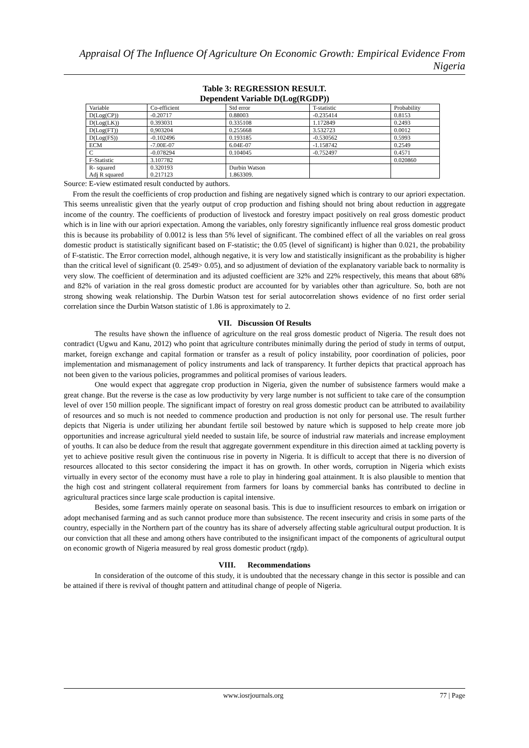Appraisal Of The Influence Of Agriculture On Economic Growth: Empirical Evidence From Nigeria
Table 3: REGRESSION RESULT.
Dependent Variable D(Log(RGDP))
| Variable | Co-efficient | Std error | T-statistic | Probability |
| D(Log(CP)) | -0.20717 | 0.88003 | -0.235414 | 0.8153 |
| D(Log(LK)) | 0.393031 | 0.335108 | 1.172849 | 0.2493 |
| D(Log(FT)) | 0,903204 | 0.255668 | 3.532723 | 0.0012 |
| D(Log(FS)) | -0.102496 | 0.193185 | -0.530562 | 0.5993 |
| ECM | -7.00E-07 | 6.04E-07 | -1.158742 | 0.2549 |
| C | -0.078294 | 0.104045 | -0.752497 | 0.4571 |
| F-Statistic | 3.107782 | | | 0.020860 |
| R- squared Adj R squared | 0.320193 0.217123 | Durbin Watson 1.863309. | | |
Source: E-view estimated result conducted by authors.
From the result the coefficients of crop production and fishing are negatively signed which is contrary to our apriori expectation. This seems unrealistic given that the yearly output of crop production and fishing should not bring about reduction in aggregate income of the country. The coefficients of production of livestock and forestry impact positively on real gross domestic product which is in line with our apriori expectation. Among the variables, only forestry significantly influence real gross domestic product this is because its probability of 0.0012 is less than 5% level of significant. The combined effect of all the variables on real gross domestic product is statistically significant based on F-statistic; the 0.05 (level of significant) is higher than 0.021, the probability of F-statistic. The Error correction model, although negative, it is very low and statistically insignificant as the probability is higher than the critical level of significant (0. 2549> 0.05), and so adjustment of deviation of the explanatory variable back to normality is very slow. The coefficient of determination and its adjusted coefficient are 32% and 22% respectively, this means that about 68% and 82% of variation in the real gross domestic product are accounted for by variables other than agriculture. So, both are not strong showing weak relationship. The Durbin Watson test for serial autocorrelation shows evidence of no first order serial correlation since the Durbin Watson statistic of 1.86 is approximately to 2.
VII. Discussion Of Results
The results have shown the influence of agriculture on the real gross domestic product of Nigeria. The result does not contradict (Ugwu and Kanu, 2012) who point that agriculture contributes minimally during the period of study in terms of output, market, foreign exchange and capital formation or transfer as a result of policy instability, poor coordination of policies, poor implementation and mismanagement of policy instruments and lack of transparency. It further depicts that practical approach has not been given to the various policies, programmes and political promises of various leaders.
One would expect that aggregate crop production in Nigeria, given the number of subsistence farmers would make a great change. But the reverse is the case as low productivity by very large number is not sufficient to take care of the consumption level of over 150 million people. The significant impact of forestry on real gross domestic product can be attributed to availability of resources and so much is not needed to commence production and production is not only for personal use. The result further depicts that Nigeria is under utilizing her abundant fertile soil bestowed by nature which is supposed to help create more job opportunities and increase agricultural yield needed to sustain life, be source of industrial raw materials and increase employment of youths. It can also be deduce from the result that aggregate government expenditure in this direction aimed at tackling poverty is yet to achieve positive result given the continuous rise in poverty in Nigeria. It is difficult to accept that there is no diversion of resources allocated to this sector considering the impact it has on growth. In other words, corruption in Nigeria which exists virtually in every sector of the economy must have a role to play in hindering goal attainment. It is also plausible to mention that the high cost and stringent collateral requirement from farmers for loans by commercial banks has contributed to decline in agricultural practices since large scale production is capital intensive.
Besides, some farmers mainly operate on seasonal basis. This is due to insufficient resources to embark on irrigation or adopt mechanised farming and as such cannot produce more than subsistence. The recent insecurity and crisis in some parts of the country, especially in the Northern part of the country has its share of adversely affecting stable agricultural output production. It is our conviction that all these and among others have contributed to the insignificant impact of the components of agricultural output on economic growth of Nigeria measured by real gross domestic product (rgdp).
VIII. Recommendations
In consideration of the outcome of this study, it is undoubted that the necessary change in this sector is possible and can be attained if there is revival of thought pattern and attitudinal change of people of Nigeria.
www.iosrjournals.org 77 | Page